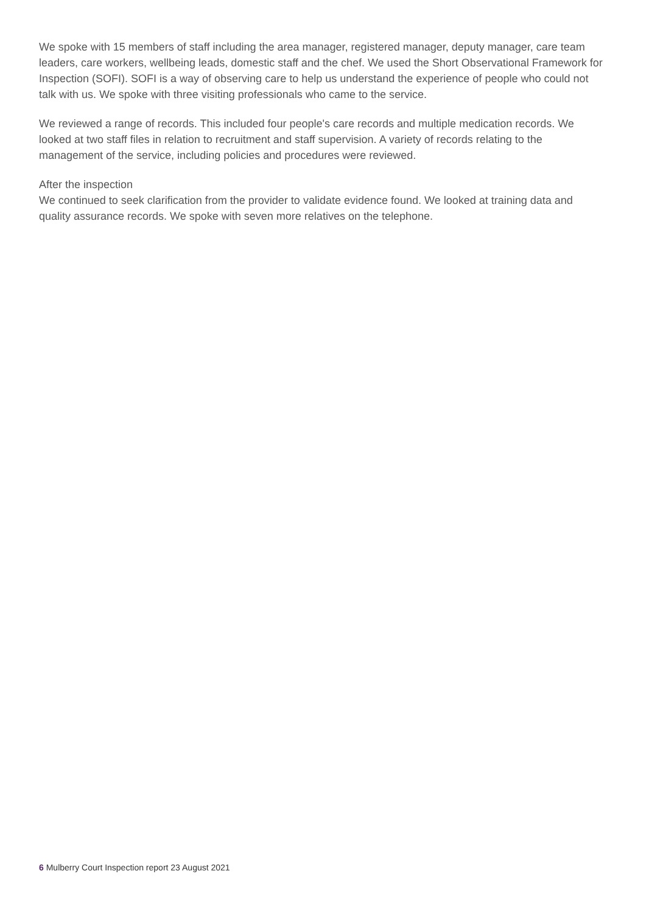We spoke with 15 members of staff including the area manager, registered manager, deputy manager, care team leaders, care workers, wellbeing leads, domestic staff and the chef. We used the Short Observational Framework for Inspection (SOFI). SOFI is a way of observing care to help us understand the experience of people who could not talk with us. We spoke with three visiting professionals who came to the service.
We reviewed a range of records. This included four people's care records and multiple medication records. We looked at two staff files in relation to recruitment and staff supervision. A variety of records relating to the management of the service, including policies and procedures were reviewed.
After the inspection
We continued to seek clarification from the provider to validate evidence found. We looked at training data and quality assurance records. We spoke with seven more relatives on the telephone.
6 Mulberry Court Inspection report 23 August 2021